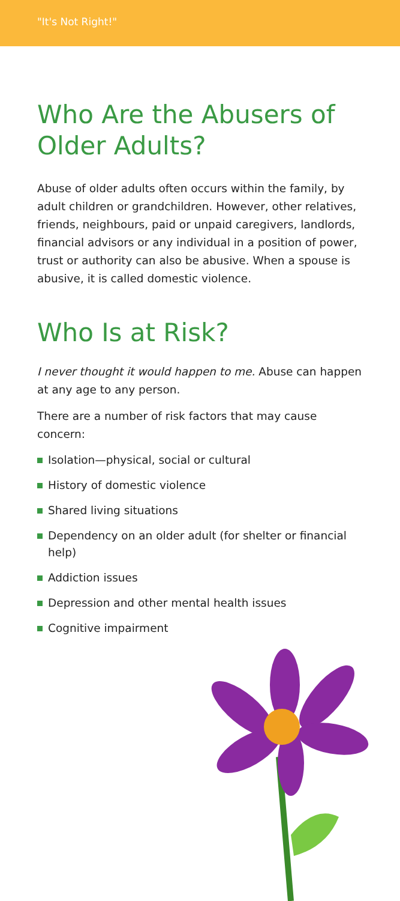"It's Not Right!"
Who Are the Abusers of Older Adults?
Abuse of older adults often occurs within the family, by adult children or grandchildren. However, other relatives, friends, neighbours, paid or unpaid caregivers, landlords, financial advisors or any individual in a position of power, trust or authority can also be abusive. When a spouse is abusive, it is called domestic violence.
Who Is at Risk?
I never thought it would happen to me. Abuse can happen at any age to any person.
There are a number of risk factors that may cause concern:
Isolation—physical, social or cultural
History of domestic violence
Shared living situations
Dependency on an older adult (for shelter or financial help)
Addiction issues
Depression and other mental health issues
Cognitive impairment